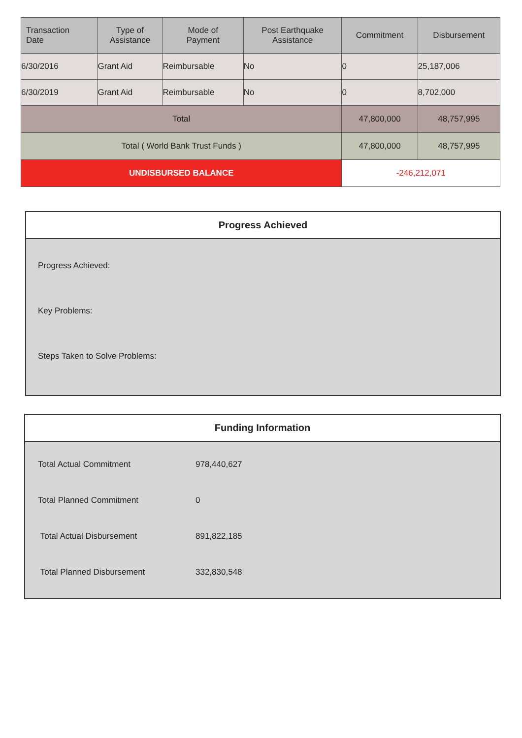| Transaction Date | Type of Assistance | Mode of Payment | Post Earthquake Assistance | Commitment | Disbursement |
| --- | --- | --- | --- | --- | --- |
| 6/30/2016 | Grant Aid | Reimbursable | No | 0 | 25,187,006 |
| 6/30/2019 | Grant Aid | Reimbursable | No | 0 | 8,702,000 |
| Total | | | | 47,800,000 | 48,757,995 |
| Total ( World Bank Trust Funds ) | | | | 47,800,000 | 48,757,995 |
| UNDISBURSED BALANCE | | | | -246,212,071 | |
Progress Achieved
Progress Achieved:
Key Problems:
Steps Taken to Solve Problems:
Funding Information
| Total Actual Commitment | 978,440,627 |
| Total Planned Commitment | 0 |
| Total Actual Disbursement | 891,822,185 |
| Total Planned Disbursement | 332,830,548 |